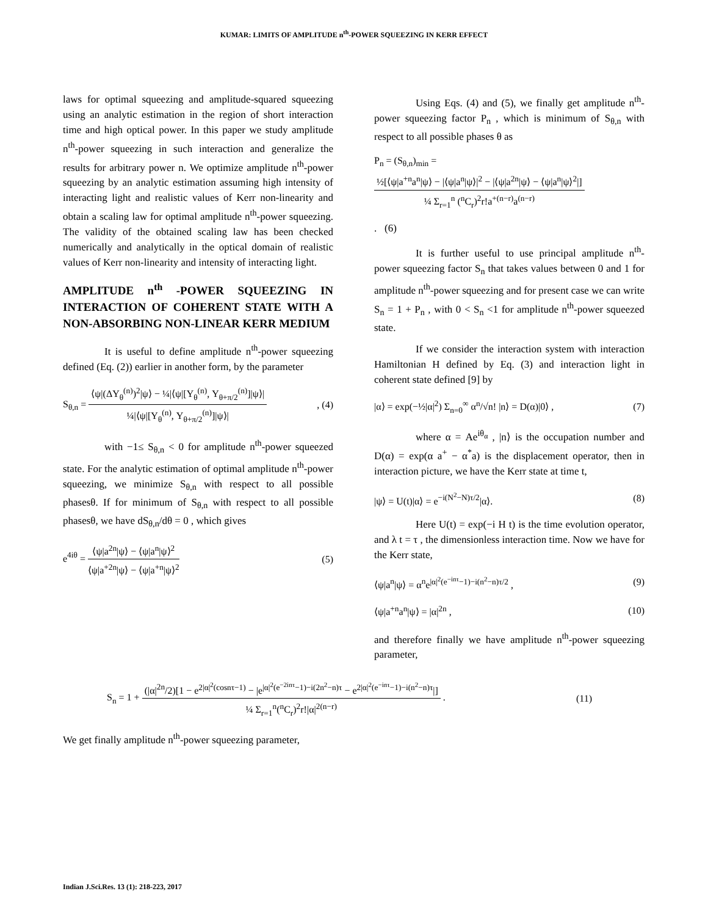KUMAR: LIMITS OF AMPLITUDE n<sup>th</sup>-POWER SQUEEZING IN KERR EFFECT
laws for optimal squeezing and amplitude-squared squeezing using an analytic estimation in the region of short interaction time and high optical power. In this paper we study amplitude n<sup>th</sup>-power squeezing in such interaction and generalize the results for arbitrary power n. We optimize amplitude n<sup>th</sup>-power squeezing by an analytic estimation assuming high intensity of interacting light and realistic values of Kerr non-linearity and obtain a scaling law for optimal amplitude n<sup>th</sup>-power squeezing. The validity of the obtained scaling law has been checked numerically and analytically in the optical domain of realistic values of Kerr non-linearity and intensity of interacting light.
AMPLITUDE n<sup>th</sup> -POWER SQUEEZING IN INTERACTION OF COHERENT STATE WITH A NON-ABSORBING NON-LINEAR KERR MEDIUM
It is useful to define amplitude n<sup>th</sup>-power squeezing defined (Eq. (2)) earlier in another form, by the parameter
S<sub>θ,n</sub> =
⟨ψ|(ΔY<sub>θ</sub><sup>(n)</sup>)<sup>2</sup>|ψ⟩ − ¼|⟨ψ|[Y<sub>θ</sub><sup>(n)</sup>, Y<sub>θ+π/2</sub><sup>(n)</sup>]|ψ⟩|
¼|⟨ψ|[Y<sub>θ</sub><sup>(n)</sup>, Y<sub>θ+π/2</sub><sup>(n)</sup>]|ψ⟩|
, (4)
with −1≤ S<sub>θ,n</sub> < 0 for amplitude n<sup>th</sup>-power squeezed state. For the analytic estimation of optimal amplitude n<sup>th</sup>-power squeezing, we minimize S<sub>θ,n</sub> with respect to all possible phasesθ. If for minimum of S<sub>θ,n</sub> with respect to all possible phasesθ, we have dS<sub>θ,n</sub>/dθ = 0 , which gives
e<sup>4iθ</sup> =
⟨ψ|a<sup>2n</sup>|ψ⟩ − ⟨ψ|a<sup>n</sup>|ψ⟩<sup>2</sup>
⟨ψ|a<sup>+2n</sup>|ψ⟩ − ⟨ψ|a<sup>+n</sup>|ψ⟩<sup>2</sup>
(5)
Using Eqs. (4) and (5), we finally get amplitude n<sup>th</sup>-power squeezing factor P<sub>n</sub> , which is minimum of S<sub>θ,n</sub> with respect to all possible phases θ as
P<sub>n</sub> = (S<sub>θ,n</sub>)<sub>min</sub> =
½[⟨ψ|a<sup>+n</sup>a<sup>n</sup>|ψ⟩ − |⟨ψ|a<sup>n</sup>|ψ⟩|<sup>2</sup> − |⟨ψ|a<sup>2n</sup>|ψ⟩ − ⟨ψ|a<sup>n</sup>|ψ⟩<sup>2</sup>|]
¼ Σ<sub>r=1</sub><sup>n</sup> (<sup>n</sup>C<sub>r</sub>)<sup>2</sup>r!a<sup>+(n−r)</sup>a<sup>(n−r)</sup>
. (6)
It is further useful to use principal amplitude n<sup>th</sup>-power squeezing factor S<sub>n</sub> that takes values between 0 and 1 for amplitude n<sup>th</sup>-power squeezing and for present case we can write S<sub>n</sub> = 1 + P<sub>n</sub> , with 0 < S<sub>n</sub> <1 for amplitude n<sup>th</sup>-power squeezed state.
If we consider the interaction system with interaction Hamiltonian H defined by Eq. (3) and interaction light in coherent state defined [9] by
|α⟩ = exp(−½|α|<sup>2</sup>) Σ<sub>n=0</sub><sup>∞</sup> α<sup>n</sup>/√n! |n⟩ = D(α)|0⟩ , (7)
where α = Ae<sup>iθ<sub>α</sub></sup> , |n⟩ is the occupation number and D(α) = exp(α a<sup>+</sup> − α<sup>*</sup>a) is the displacement operator, then in interaction picture, we have the Kerr state at time t,
|ψ⟩ = U(t)|α⟩ = e<sup>−i(N<sup>2</sup>−N)τ/2</sup>|α⟩. (8)
Here U(t) = exp(−i H t) is the time evolution operator, and λ t = τ , the dimensionless interaction time. Now we have for the Kerr state,
⟨ψ|a<sup>n</sup>|ψ⟩ = α<sup>n</sup>e<sup>|α|<sup>2</sup>(e<sup>−inτ</sup>−1)−i(n<sup>2</sup>−n)τ/2</sup> , (9)
⟨ψ|a<sup>+n</sup>a<sup>n</sup>|ψ⟩ = |α|<sup>2n</sup> , (10)
and therefore finally we have amplitude n<sup>th</sup>-power squeezing parameter,
S<sub>n</sub> = 1 +
(|α|<sup>2n</sup>/2)[1 − e<sup>2|α|<sup>2</sup>(cosnτ−1)</sup> − |e<sup>|α|<sup>2</sup>(e<sup>−2inτ</sup>−1)−i(2n<sup>2</sup>−n)τ</sup> − e<sup>2|α|<sup>2</sup>(e<sup>−inτ</sup>−1)−i(n<sup>2</sup>−n)τ</sup>|]
¼ Σ<sub>r=1</sub><sup>n</sup>(<sup>n</sup>C<sub>r</sub>)<sup>2</sup>r!|α|<sup>2(n−r)</sup>
. (11)
We get finally amplitude n<sup>th</sup>-power squeezing parameter,
Indian J.Sci.Res. 13 (1): 218-223, 2017